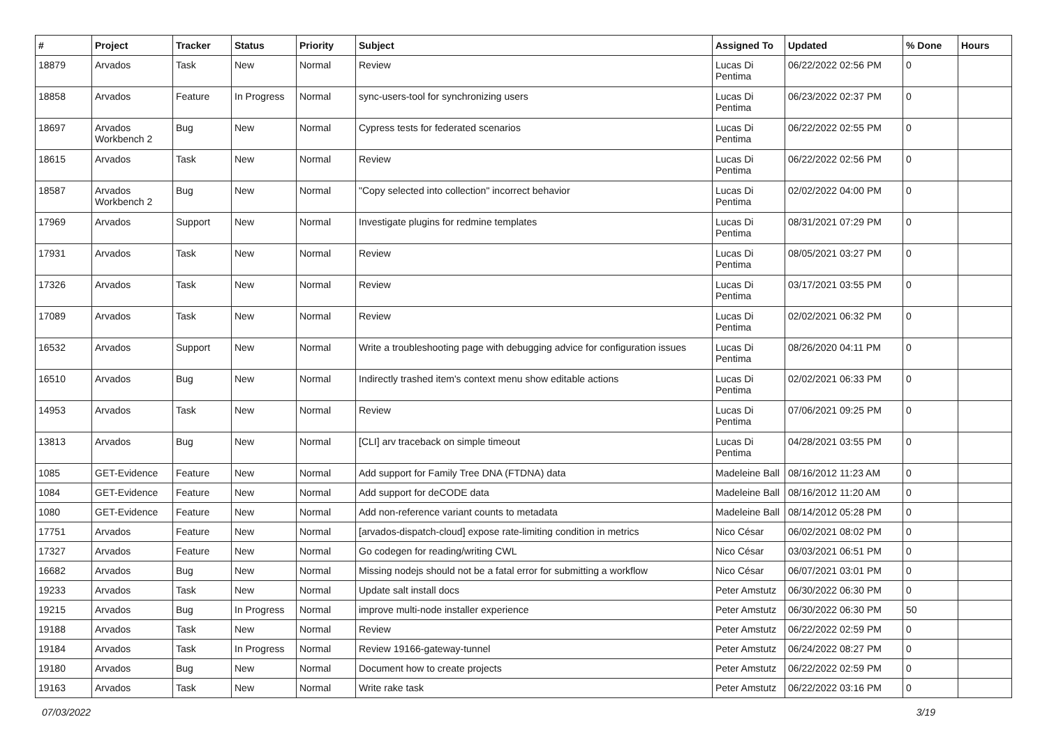| # | Project | Tracker | Status | Priority | Subject | Assigned To | Updated | % Done | Hours |
| --- | --- | --- | --- | --- | --- | --- | --- | --- | --- |
| 18879 | Arvados | Task | New | Normal | Review | Lucas Di Pentima | 06/22/2022 02:56 PM | 0 | |
| 18858 | Arvados | Feature | In Progress | Normal | sync-users-tool for synchronizing users | Lucas Di Pentima | 06/23/2022 02:37 PM | 0 | |
| 18697 | Arvados Workbench 2 | Bug | New | Normal | Cypress tests for federated scenarios | Lucas Di Pentima | 06/22/2022 02:55 PM | 0 | |
| 18615 | Arvados | Task | New | Normal | Review | Lucas Di Pentima | 06/22/2022 02:56 PM | 0 | |
| 18587 | Arvados Workbench 2 | Bug | New | Normal | "Copy selected into collection" incorrect behavior | Lucas Di Pentima | 02/02/2022 04:00 PM | 0 | |
| 17969 | Arvados | Support | New | Normal | Investigate plugins for redmine templates | Lucas Di Pentima | 08/31/2021 07:29 PM | 0 | |
| 17931 | Arvados | Task | New | Normal | Review | Lucas Di Pentima | 08/05/2021 03:27 PM | 0 | |
| 17326 | Arvados | Task | New | Normal | Review | Lucas Di Pentima | 03/17/2021 03:55 PM | 0 | |
| 17089 | Arvados | Task | New | Normal | Review | Lucas Di Pentima | 02/02/2021 06:32 PM | 0 | |
| 16532 | Arvados | Support | New | Normal | Write a troubleshooting page with debugging advice for configuration issues | Lucas Di Pentima | 08/26/2020 04:11 PM | 0 | |
| 16510 | Arvados | Bug | New | Normal | Indirectly trashed item's context menu show editable actions | Lucas Di Pentima | 02/02/2021 06:33 PM | 0 | |
| 14953 | Arvados | Task | New | Normal | Review | Lucas Di Pentima | 07/06/2021 09:25 PM | 0 | |
| 13813 | Arvados | Bug | New | Normal | [CLI] arv traceback on simple timeout | Lucas Di Pentima | 04/28/2021 03:55 PM | 0 | |
| 1085 | GET-Evidence | Feature | New | Normal | Add support for Family Tree DNA (FTDNA) data | Madeleine Ball | 08/16/2012 11:23 AM | 0 | |
| 1084 | GET-Evidence | Feature | New | Normal | Add support for deCODE data | Madeleine Ball | 08/16/2012 11:20 AM | 0 | |
| 1080 | GET-Evidence | Feature | New | Normal | Add non-reference variant counts to metadata | Madeleine Ball | 08/14/2012 05:28 PM | 0 | |
| 17751 | Arvados | Feature | New | Normal | [arvados-dispatch-cloud] expose rate-limiting condition in metrics | Nico César | 06/02/2021 08:02 PM | 0 | |
| 17327 | Arvados | Feature | New | Normal | Go codegen for reading/writing CWL | Nico César | 03/03/2021 06:51 PM | 0 | |
| 16682 | Arvados | Bug | New | Normal | Missing nodejs should not be a fatal error for submitting a workflow | Nico César | 06/07/2021 03:01 PM | 0 | |
| 19233 | Arvados | Task | New | Normal | Update salt install docs | Peter Amstutz | 06/30/2022 06:30 PM | 0 | |
| 19215 | Arvados | Bug | In Progress | Normal | improve multi-node installer experience | Peter Amstutz | 06/30/2022 06:30 PM | 50 | |
| 19188 | Arvados | Task | New | Normal | Review | Peter Amstutz | 06/22/2022 02:59 PM | 0 | |
| 19184 | Arvados | Task | In Progress | Normal | Review 19166-gateway-tunnel | Peter Amstutz | 06/24/2022 08:27 PM | 0 | |
| 19180 | Arvados | Bug | New | Normal | Document how to create projects | Peter Amstutz | 06/22/2022 02:59 PM | 0 | |
| 19163 | Arvados | Task | New | Normal | Write rake task | Peter Amstutz | 06/22/2022 03:16 PM | 0 | |
07/03/2022 3/19